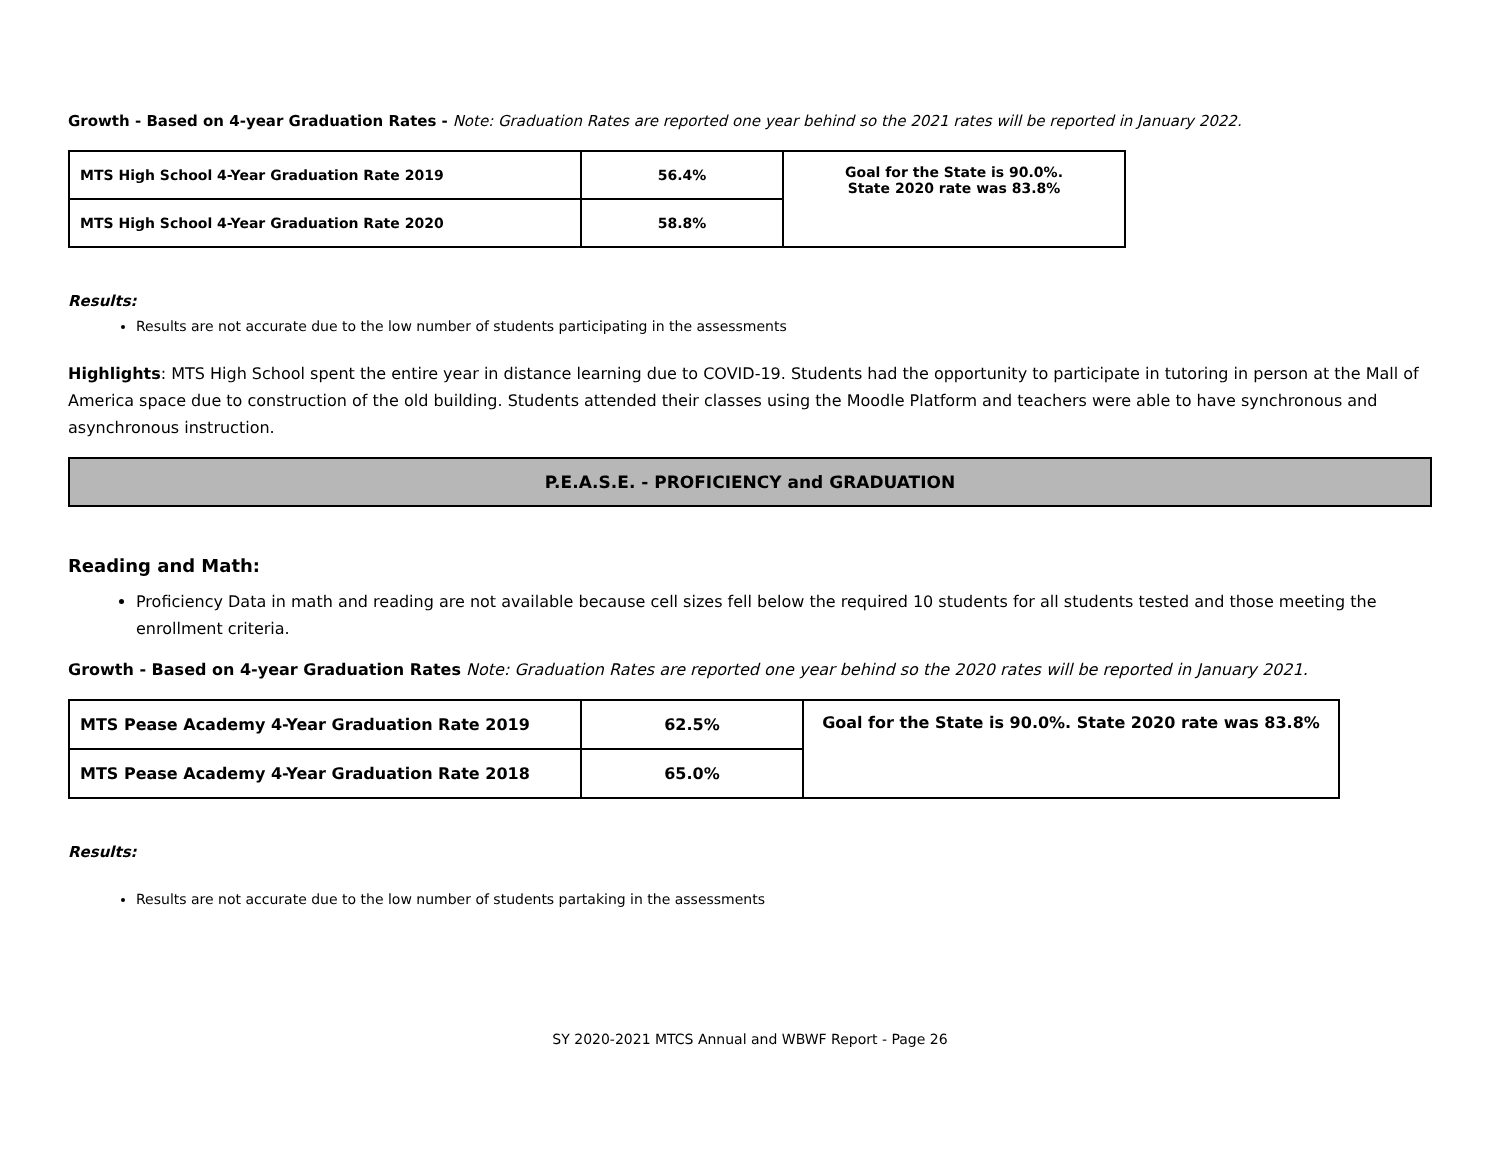Growth - Based on 4-year Graduation Rates - Note: Graduation Rates are reported one year behind so the 2021 rates will be reported in January 2022.
| MTS High School 4-Year Graduation Rate 2019 | 56.4% | Goal for the State is 90.0%. State 2020 rate was 83.8% |
| MTS High School 4-Year Graduation Rate 2020 | 58.8% | |
Results:
Results are not accurate due to the low number of students participating in the assessments
Highlights: MTS High School spent the entire year in distance learning due to COVID-19. Students had the opportunity to participate in tutoring in person at the Mall of America space due to construction of the old building. Students attended their classes using the Moodle Platform and teachers were able to have synchronous and asynchronous instruction.
P.E.A.S.E. - PROFICIENCY and GRADUATION
Reading and Math:
Proficiency Data in math and reading are not available because cell sizes fell below the required 10 students for all students tested and those meeting the enrollment criteria.
Growth - Based on 4-year Graduation Rates Note: Graduation Rates are reported one year behind so the 2020 rates will be reported in January 2021.
| MTS Pease Academy 4-Year Graduation Rate 2019 | 62.5% | Goal for the State is 90.0%. State 2020 rate was 83.8% |
| MTS Pease Academy 4-Year Graduation Rate 2018 | 65.0% | |
Results:
Results are not accurate due to the low number of students partaking in the assessments
SY 2020-2021 MTCS Annual and WBWF Report - Page 26